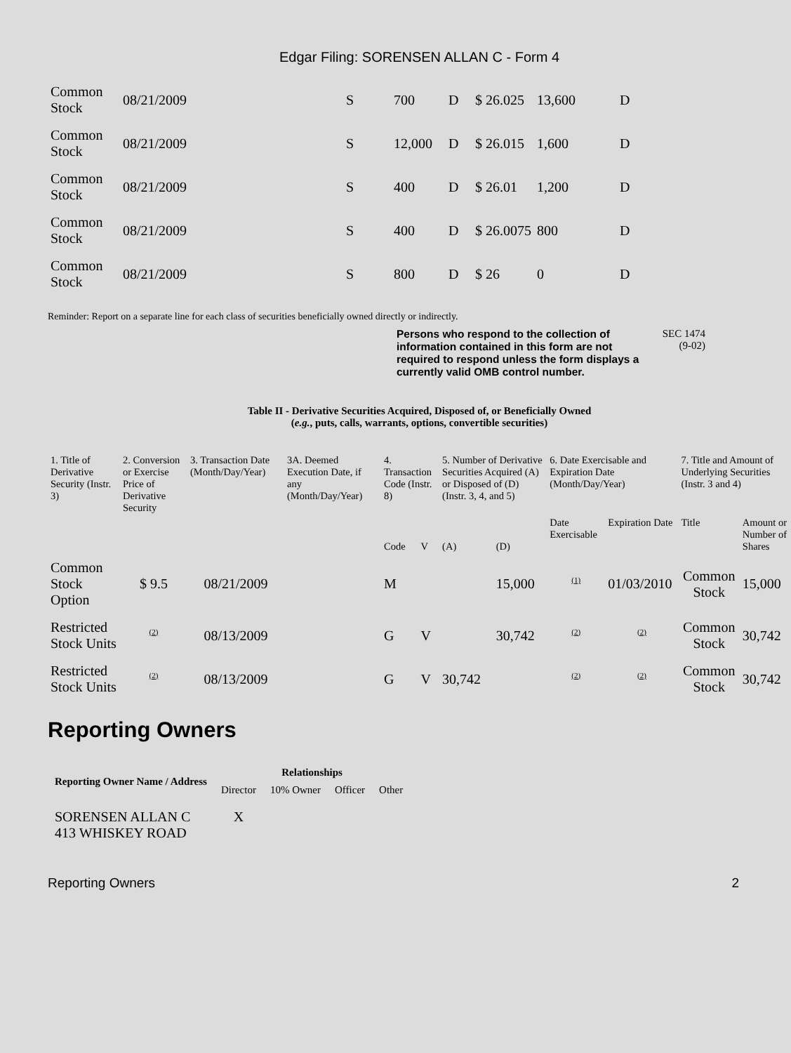Edgar Filing: SORENSEN ALLAN C - Form 4
| Common Stock | 08/21/2009 | S | 700 | D | $ 26.025 | 13,600 | D |
| Common Stock | 08/21/2009 | S | 12,000 | D | $ 26.015 | 1,600 | D |
| Common Stock | 08/21/2009 | S | 400 | D | $ 26.01 | 1,200 | D |
| Common Stock | 08/21/2009 | S | 400 | D | $ 26.0075 | 800 | D |
| Common Stock | 08/21/2009 | S | 800 | D | $ 26 | 0 | D |
Reminder: Report on a separate line for each class of securities beneficially owned directly or indirectly.
Persons who respond to the collection of information contained in this form are not required to respond unless the form displays a currently valid OMB control number.
SEC 1474
(9-02)
Table II - Derivative Securities Acquired, Disposed of, or Beneficially Owned
(e.g., puts, calls, warrants, options, convertible securities)
| 1. Title of Derivative Security (Instr. 3) | 2. Conversion or Exercise Price of Derivative Security | 3. Transaction Date (Month/Day/Year) | 3A. Deemed Execution Date, if any (Month/Day/Year) | 4. Transaction Code (Instr. 8) | | 5. Number of Derivative Securities Acquired (A) or Disposed of (D) (Instr. 3, 4, and 5) | | 6. Date Exercisable and Expiration Date (Month/Day/Year) | | 7. Title and Amount of Underlying Securities (Instr. 3 and 4) | |
| --- | --- | --- | --- | --- | --- | --- | --- | --- | --- | --- | --- |
| | | | | Code | V | (A) | (D) | Date Exercisable | Expiration Date | Title | Amount or Number of Shares |
| Common Stock Option | $ 9.5 | 08/21/2009 | | M | | | 15,000 | <sup>(1)</sup> | 01/03/2010 | Common Stock | 15,000 |
| Restricted Stock Units | <sup>(2)</sup> | 08/13/2009 | | G | V | | 30,742 | <sup>(2)</sup> | <sup>(2)</sup> | Common Stock | 30,742 |
| Restricted Stock Units | <sup>(2)</sup> | 08/13/2009 | | G | V | 30,742 | | <sup>(2)</sup> | <sup>(2)</sup> | Common Stock | 30,742 |
Reporting Owners
| Reporting Owner Name / Address | Relationships | | | |
| --- | --- | --- | --- | --- |
| | Director | 10% Owner | Officer | Other |
| SORENSEN ALLAN C 413 WHISKEY ROAD | X | | | |
Reporting Owners 2